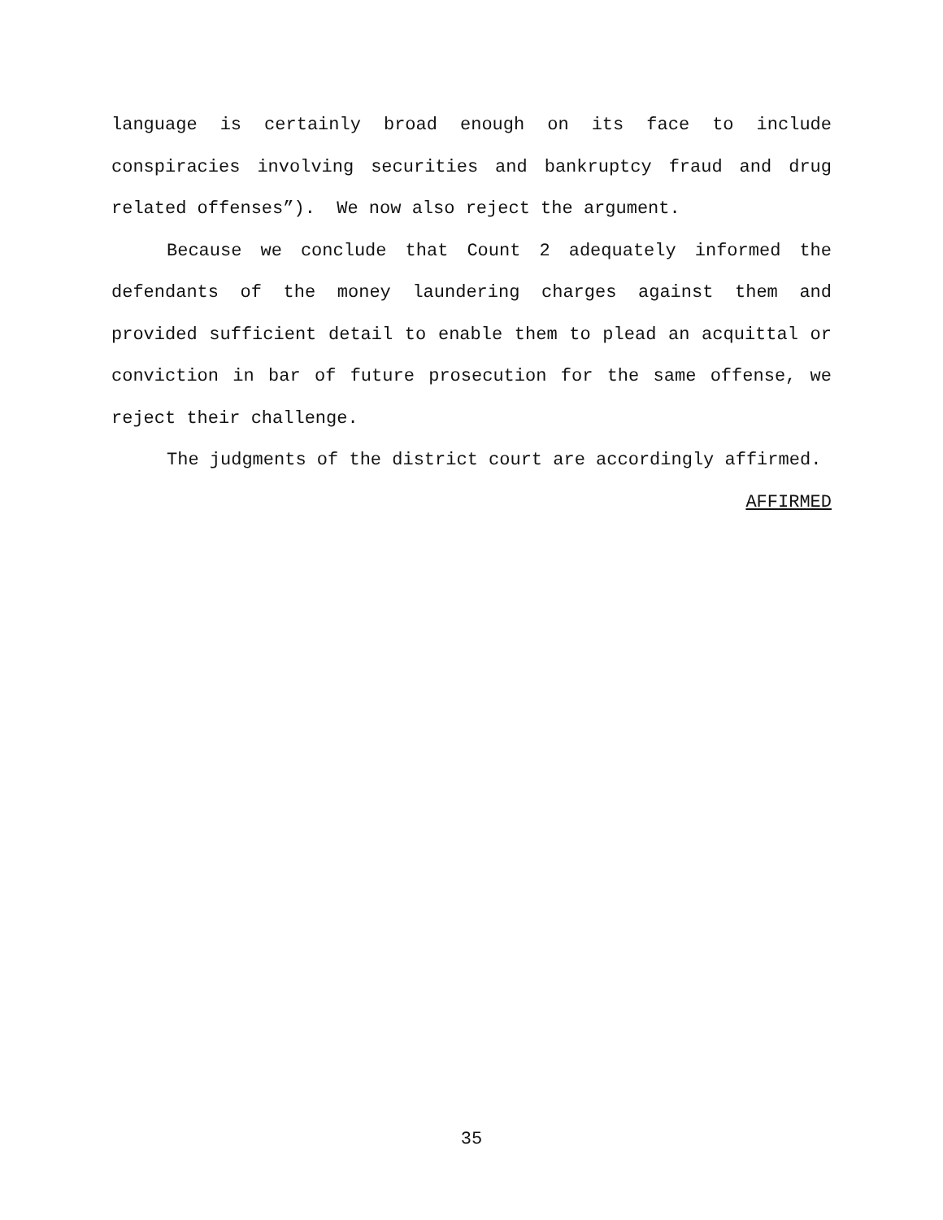language is certainly broad enough on its face to include conspiracies involving securities and bankruptcy fraud and drug related offenses”). We now also reject the argument.
Because we conclude that Count 2 adequately informed the defendants of the money laundering charges against them and provided sufficient detail to enable them to plead an acquittal or conviction in bar of future prosecution for the same offense, we reject their challenge.
The judgments of the district court are accordingly affirmed.
AFFIRMED
35